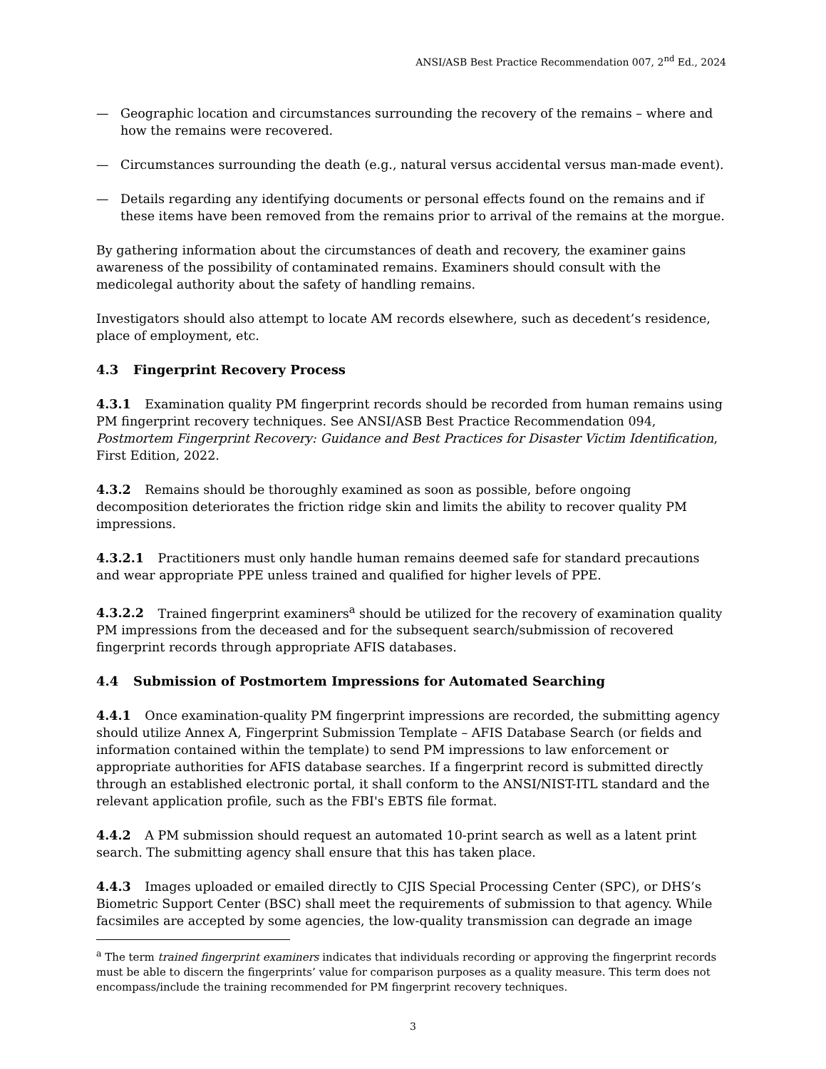ANSI/ASB Best Practice Recommendation 007, 2<sup>nd</sup> Ed., 2024
— Geographic location and circumstances surrounding the recovery of the remains – where and how the remains were recovered.
— Circumstances surrounding the death (e.g., natural versus accidental versus man-made event).
— Details regarding any identifying documents or personal effects found on the remains and if these items have been removed from the remains prior to arrival of the remains at the morgue.
By gathering information about the circumstances of death and recovery, the examiner gains awareness of the possibility of contaminated remains. Examiners should consult with the medicolegal authority about the safety of handling remains.
Investigators should also attempt to locate AM records elsewhere, such as decedent’s residence, place of employment, etc.
4.3 Fingerprint Recovery Process
4.3.1 Examination quality PM fingerprint records should be recorded from human remains using PM fingerprint recovery techniques. See ANSI/ASB Best Practice Recommendation 094, Postmortem Fingerprint Recovery: Guidance and Best Practices for Disaster Victim Identification, First Edition, 2022.
4.3.2 Remains should be thoroughly examined as soon as possible, before ongoing decomposition deteriorates the friction ridge skin and limits the ability to recover quality PM impressions.
4.3.2.1 Practitioners must only handle human remains deemed safe for standard precautions and wear appropriate PPE unless trained and qualified for higher levels of PPE.
4.3.2.2 Trained fingerprint examiners<sup>a</sup> should be utilized for the recovery of examination quality PM impressions from the deceased and for the subsequent search/submission of recovered fingerprint records through appropriate AFIS databases.
4.4 Submission of Postmortem Impressions for Automated Searching
4.4.1 Once examination-quality PM fingerprint impressions are recorded, the submitting agency should utilize Annex A, Fingerprint Submission Template – AFIS Database Search (or fields and information contained within the template) to send PM impressions to law enforcement or appropriate authorities for AFIS database searches. If a fingerprint record is submitted directly through an established electronic portal, it shall conform to the ANSI/NIST-ITL standard and the relevant application profile, such as the FBI's EBTS file format.
4.4.2 A PM submission should request an automated 10-print search as well as a latent print search. The submitting agency shall ensure that this has taken place.
4.4.3 Images uploaded or emailed directly to CJIS Special Processing Center (SPC), or DHS’s Biometric Support Center (BSC) shall meet the requirements of submission to that agency. While facsimiles are accepted by some agencies, the low-quality transmission can degrade an image
<sup>a</sup> The term trained fingerprint examiners indicates that individuals recording or approving the fingerprint records must be able to discern the fingerprints’ value for comparison purposes as a quality measure. This term does not encompass/include the training recommended for PM fingerprint recovery techniques.
3